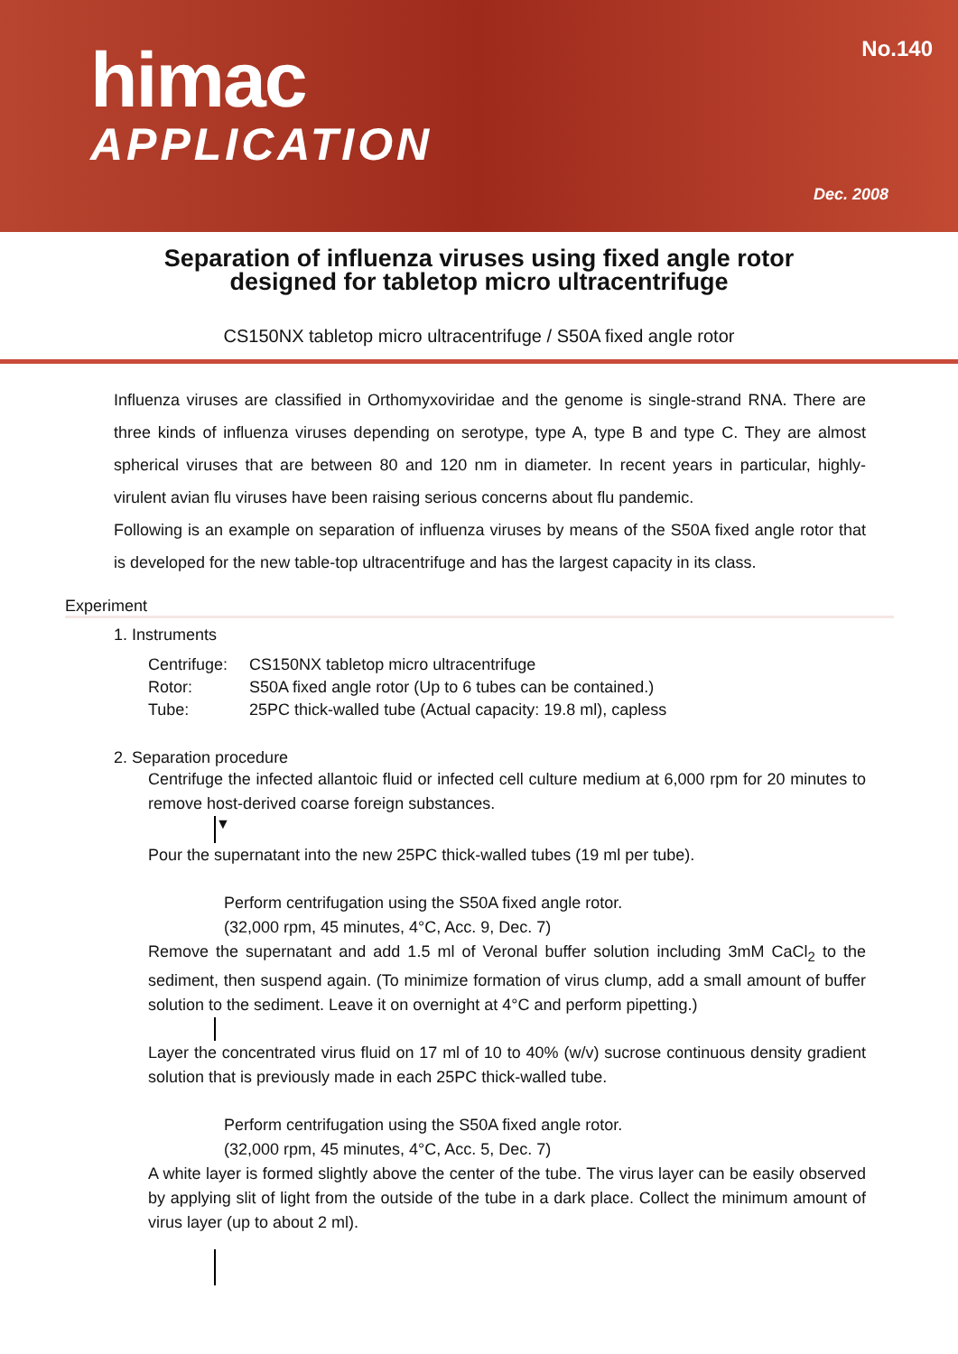himac
APPLICATION
No.140
Dec. 2008
Separation of influenza viruses using fixed angle rotor
designed for tabletop micro ultracentrifuge
CS150NX tabletop micro ultracentrifuge / S50A fixed angle rotor
Influenza viruses are classified in Orthomyxoviridae and the genome is single-strand RNA. There are three kinds of influenza viruses depending on serotype, type A, type B and type C. They are almost spherical viruses that are between 80 and 120 nm in diameter. In recent years in particular, highly-virulent avian flu viruses have been raising serious concerns about flu pandemic.
Following is an example on separation of influenza viruses by means of the S50A fixed angle rotor that is developed for the new table-top ultracentrifuge and has the largest capacity in its class.
Experiment
1. Instruments
| Centrifuge: | CS150NX tabletop micro ultracentrifuge |
| Rotor: | S50A fixed angle rotor (Up to 6 tubes can be contained.) |
| Tube: | 25PC thick-walled tube (Actual capacity: 19.8 ml), capless |
2. Separation procedure
Centrifuge the infected allantoic fluid or infected cell culture medium at 6,000 rpm for 20 minutes to remove host-derived coarse foreign substances.
▼
Pour the supernatant into the new 25PC thick-walled tubes (19 ml per tube).
Perform centrifugation using the S50A fixed angle rotor.
(32,000 rpm, 45 minutes, 4°C, Acc. 9, Dec. 7)
Remove the supernatant and add 1.5 ml of Veronal buffer solution including 3mM CaCl<sub>2</sub> to the sediment, then suspend again. (To minimize formation of virus clump, add a small amount of buffer solution to the sediment. Leave it on overnight at 4°C and perform pipetting.)
Layer the concentrated virus fluid on 17 ml of 10 to 40% (w/v) sucrose continuous density gradient solution that is previously made in each 25PC thick-walled tube.
Perform centrifugation using the S50A fixed angle rotor.
(32,000 rpm, 45 minutes, 4°C, Acc. 5, Dec. 7)
A white layer is formed slightly above the center of the tube. The virus layer can be easily observed by applying slit of light from the outside of the tube in a dark place. Collect the minimum amount of virus layer (up to about 2 ml).